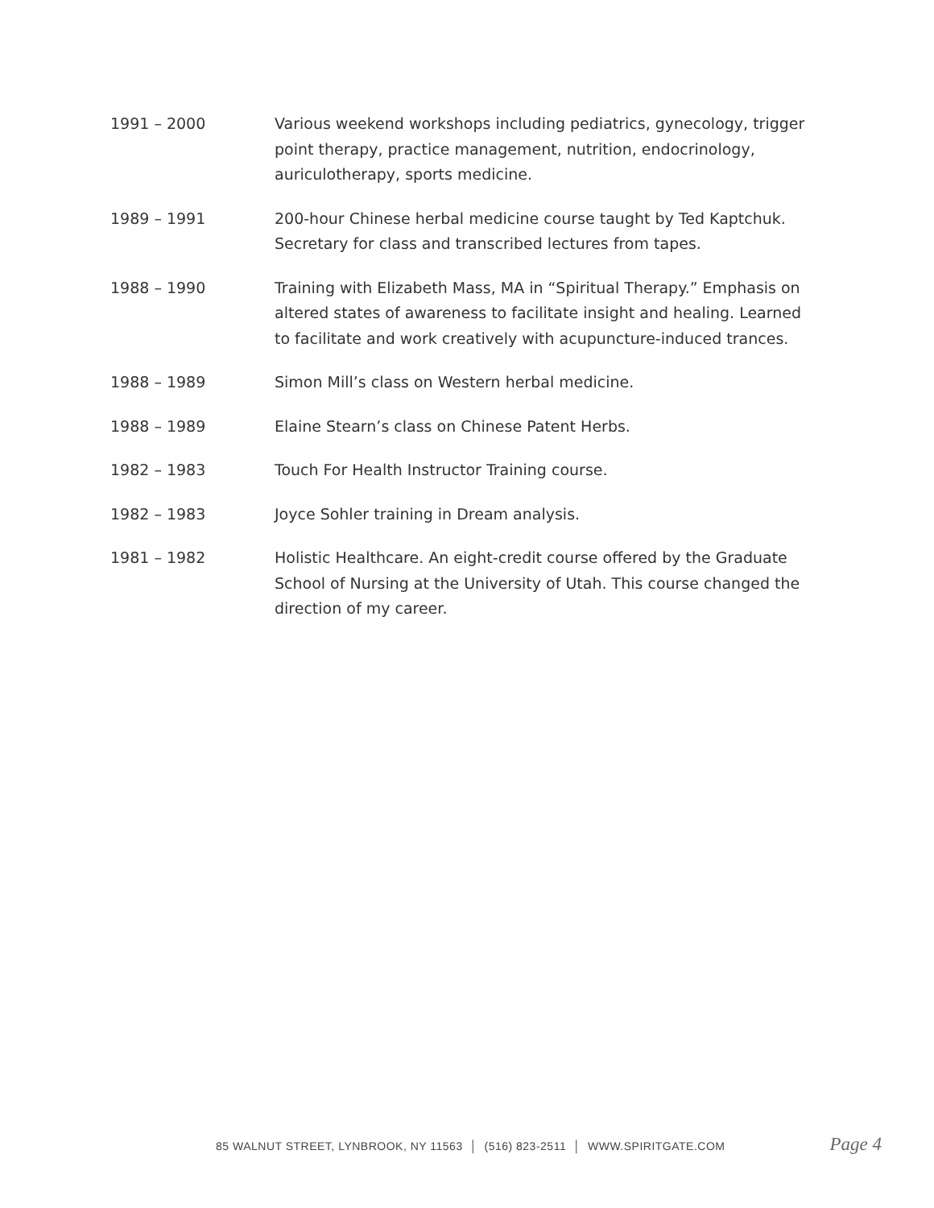1991 – 2000 Various weekend workshops including pediatrics, gynecology, trigger point therapy, practice management, nutrition, endocrinology, auriculotherapy, sports medicine.
1989 – 1991 200-hour Chinese herbal medicine course taught by Ted Kaptchuk. Secretary for class and transcribed lectures from tapes.
1988 – 1990 Training with Elizabeth Mass, MA in “Spiritual Therapy.” Emphasis on altered states of awareness to facilitate insight and healing. Learned to facilitate and work creatively with acupuncture-induced trances.
1988 – 1989 Simon Mill’s class on Western herbal medicine.
1988 – 1989 Elaine Stearn’s class on Chinese Patent Herbs.
1982 – 1983 Touch For Health Instructor Training course.
1982 – 1983 Joyce Sohler training in Dream analysis.
1981 – 1982 Holistic Healthcare. An eight-credit course offered by the Graduate School of Nursing at the University of Utah. This course changed the direction of my career.
85 WALNUT STREET, LYNBROOK, NY 11563 │ (516) 823-2511 │ WWW.SPIRITGATE.COM Page 4